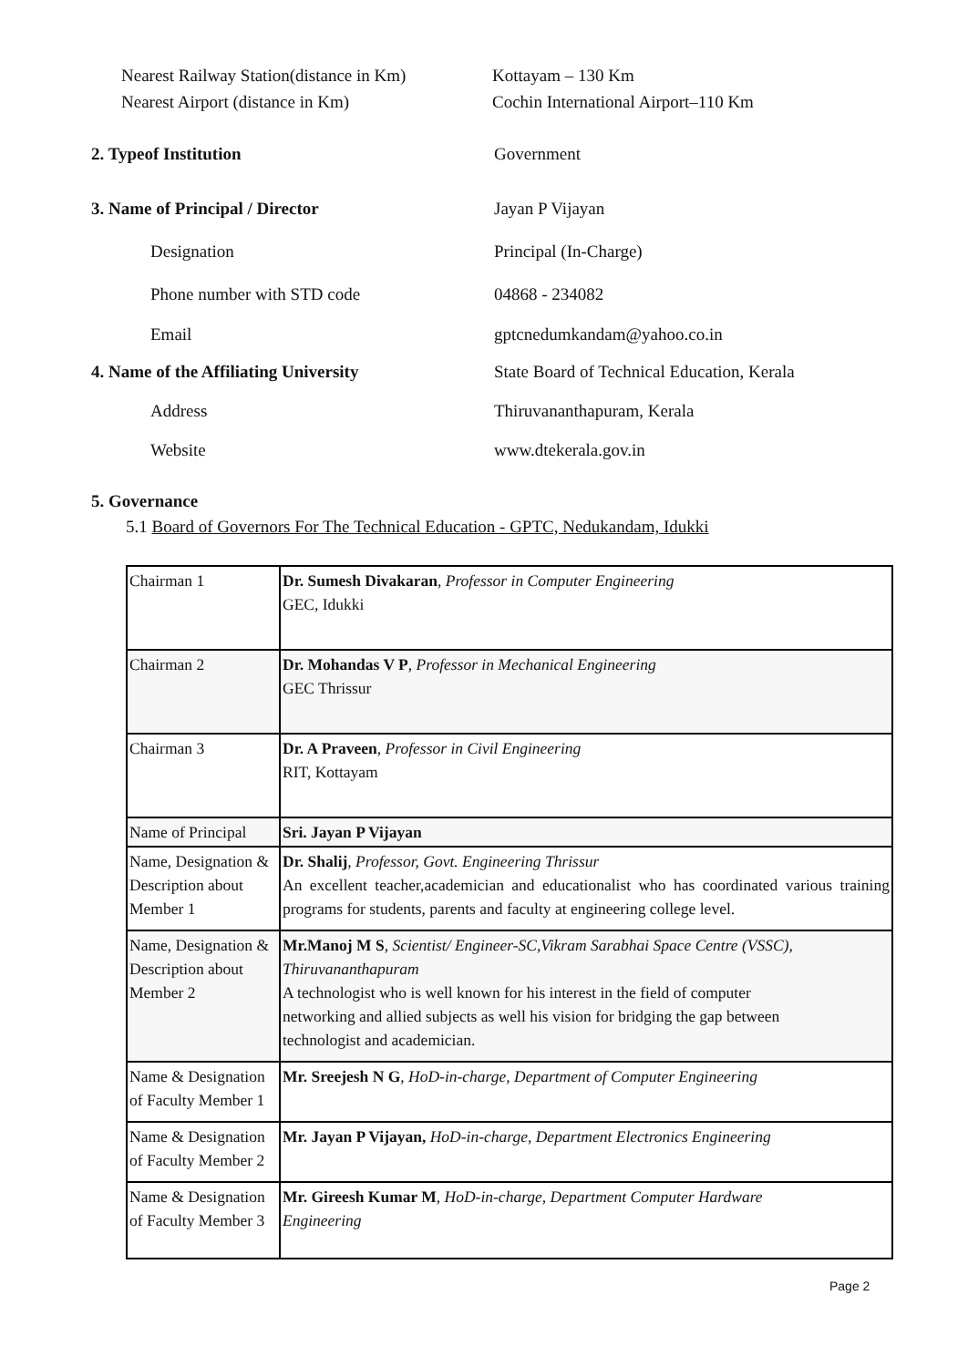Nearest Railway Station(distance in Km)
Kottayam – 130 Km
Nearest Airport (distance in Km)
Cochin International Airport–110 Km
2. Typeof Institution Government
3. Name of Principal / Director
Jayan P Vijayan
Designation Principal (In-Charge)
Phone number with STD code 04868 - 234082
Email gptcnedumkandam@yahoo.co.in
4. Name of the Affiliating University
State Board of Technical Education, Kerala
Address Thiruvananthapuram, Kerala
Website www.dtekerala.gov.in
5. Governance
5.1 Board of Governors For The Technical Education - GPTC, Nedukandam, Idukki
| Chairman 1 | Dr. Sumesh Divakaran , Professor in Computer Engineering GEC, Idukki |
| Chairman 2 | Dr. Mohandas V P , Professor in Mechanical Engineering GEC Thrissur |
| Chairman 3 | Dr. A Praveen , Professor in Civil Engineering RIT, Kottayam |
| Name of Principal | Sri. Jayan P Vijayan |
| Name, Designation & Description about Member 1 | Dr. Shalij , Professor, Govt. Engineering Thrissur An excellent teacher,academician and educationalist who has coordinated various training programs for students, parents and faculty at engineering college level. |
| Name, Designation & Description about Member 2 | Mr.Manoj M S , Scientist/ Engineer-SC,Vikram Sarabhai Space Centre (VSSC), Thiruvananthapuram A technologist who is well known for his interest in the field of computer networking and allied subjects as well his vision for bridging the gap between technologist and academician. |
| Name & Designation of Faculty Member 1 | Mr. Sreejesh N G , HoD-in-charge, Department of Computer Engineering |
| Name & Designation of Faculty Member 2 | Mr. Jayan P Vijayan, HoD-in-charge, Department Electronics Engineering |
| Name & Designation of Faculty Member 3 | Mr. Gireesh Kumar M , HoD-in-charge, Department Computer Hardware Engineering |
Page 2